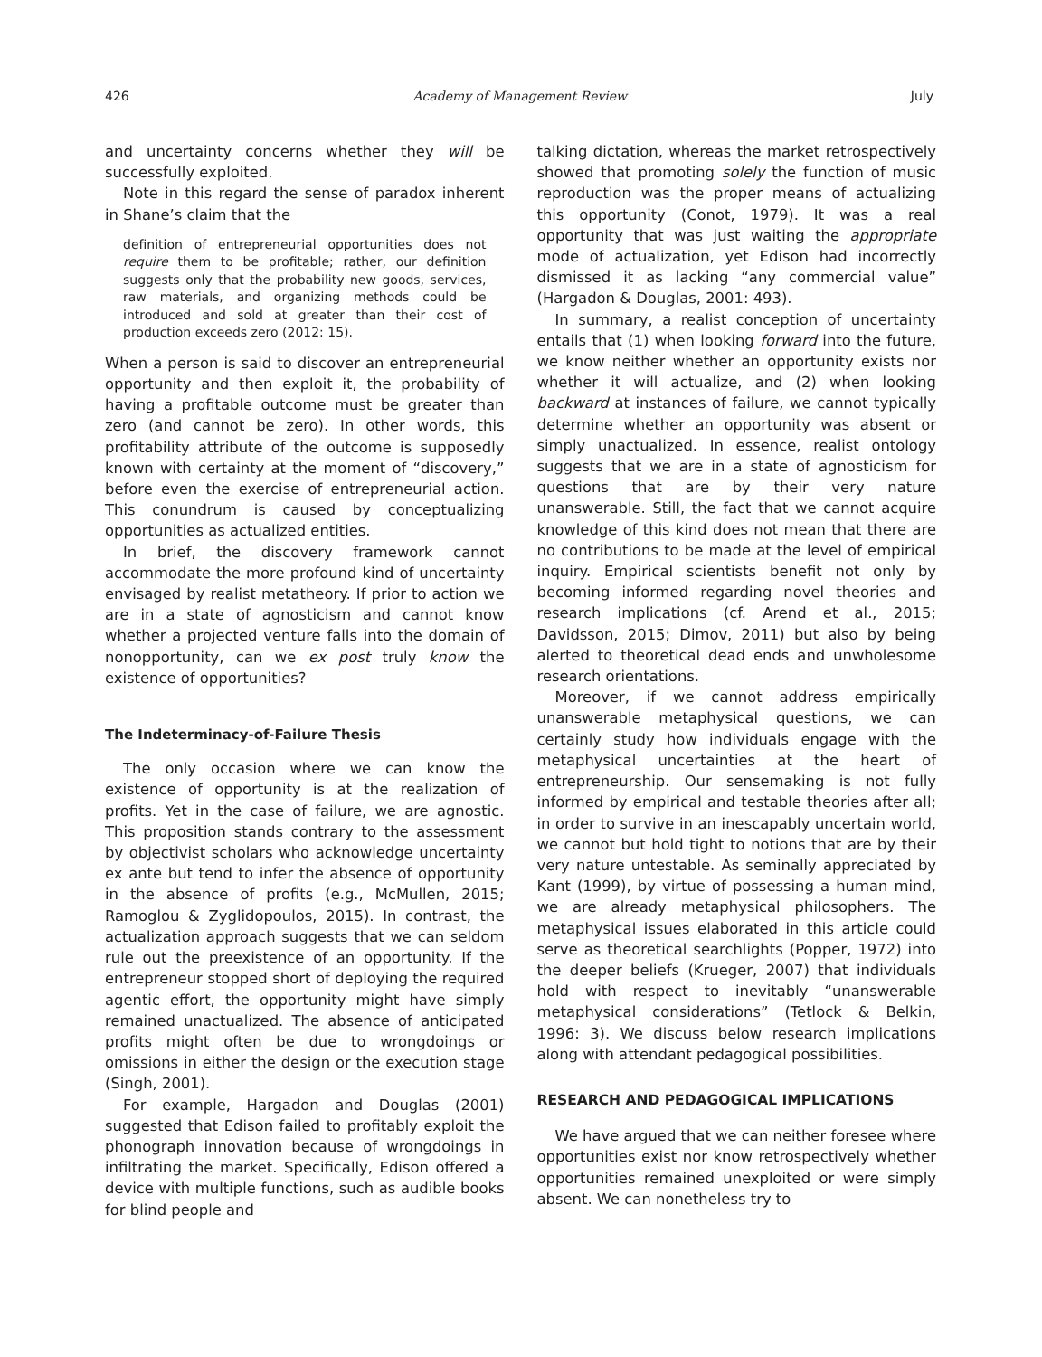426 Academy of Management Review July
and uncertainty concerns whether they will be successfully exploited.
Note in this regard the sense of paradox inherent in Shane’s claim that the
definition of entrepreneurial opportunities does not require them to be profitable; rather, our definition suggests only that the probability new goods, services, raw materials, and organizing methods could be introduced and sold at greater than their cost of production exceeds zero (2012: 15).
When a person is said to discover an entrepreneurial opportunity and then exploit it, the probability of having a profitable outcome must be greater than zero (and cannot be zero). In other words, this profitability attribute of the outcome is supposedly known with certainty at the moment of “discovery,” before even the exercise of entrepreneurial action. This conundrum is caused by conceptualizing opportunities as actualized entities.
In brief, the discovery framework cannot accommodate the more profound kind of uncertainty envisaged by realist metatheory. If prior to action we are in a state of agnosticism and cannot know whether a projected venture falls into the domain of nonopportunity, can we ex post truly know the existence of opportunities?
The Indeterminacy-of-Failure Thesis
The only occasion where we can know the existence of opportunity is at the realization of profits. Yet in the case of failure, we are agnostic. This proposition stands contrary to the assessment by objectivist scholars who acknowledge uncertainty ex ante but tend to infer the absence of opportunity in the absence of profits (e.g., McMullen, 2015; Ramoglou & Zyglidopoulos, 2015). In contrast, the actualization approach suggests that we can seldom rule out the preexistence of an opportunity. If the entrepreneur stopped short of deploying the required agentic effort, the opportunity might have simply remained unactualized. The absence of anticipated profits might often be due to wrongdoings or omissions in either the design or the execution stage (Singh, 2001).
For example, Hargadon and Douglas (2001) suggested that Edison failed to profitably exploit the phonograph innovation because of wrongdoings in infiltrating the market. Specifically, Edison offered a device with multiple functions, such as audible books for blind people and
talking dictation, whereas the market retrospectively showed that promoting solely the function of music reproduction was the proper means of actualizing this opportunity (Conot, 1979). It was a real opportunity that was just waiting the appropriate mode of actualization, yet Edison had incorrectly dismissed it as lacking “any commercial value” (Hargadon & Douglas, 2001: 493).
In summary, a realist conception of uncertainty entails that (1) when looking forward into the future, we know neither whether an opportunity exists nor whether it will actualize, and (2) when looking backward at instances of failure, we cannot typically determine whether an opportunity was absent or simply unactualized. In essence, realist ontology suggests that we are in a state of agnosticism for questions that are by their very nature unanswerable. Still, the fact that we cannot acquire knowledge of this kind does not mean that there are no contributions to be made at the level of empirical inquiry. Empirical scientists benefit not only by becoming informed regarding novel theories and research implications (cf. Arend et al., 2015; Davidsson, 2015; Dimov, 2011) but also by being alerted to theoretical dead ends and unwholesome research orientations.
Moreover, if we cannot address empirically unanswerable metaphysical questions, we can certainly study how individuals engage with the metaphysical uncertainties at the heart of entrepreneurship. Our sensemaking is not fully informed by empirical and testable theories after all; in order to survive in an inescapably uncertain world, we cannot but hold tight to notions that are by their very nature untestable. As seminally appreciated by Kant (1999), by virtue of possessing a human mind, we are already metaphysical philosophers. The metaphysical issues elaborated in this article could serve as theoretical searchlights (Popper, 1972) into the deeper beliefs (Krueger, 2007) that individuals hold with respect to inevitably “unanswerable metaphysical considerations” (Tetlock & Belkin, 1996: 3). We discuss below research implications along with attendant pedagogical possibilities.
RESEARCH AND PEDAGOGICAL IMPLICATIONS
We have argued that we can neither foresee where opportunities exist nor know retrospectively whether opportunities remained unexploited or were simply absent. We can nonetheless try to